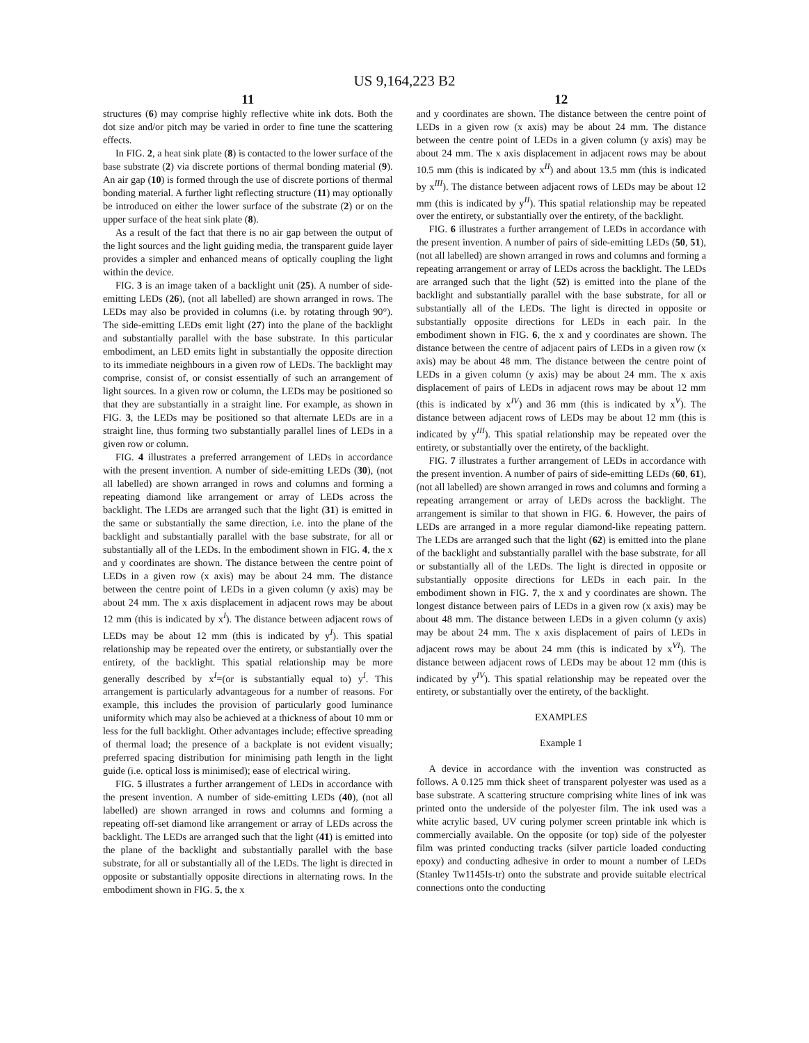US 9,164,223 B2
11
structures (6) may comprise highly reflective white ink dots. Both the dot size and/or pitch may be varied in order to fine tune the scattering effects.
In FIG. 2, a heat sink plate (8) is contacted to the lower surface of the base substrate (2) via discrete portions of thermal bonding material (9). An air gap (10) is formed through the use of discrete portions of thermal bonding material. A further light reflecting structure (11) may optionally be introduced on either the lower surface of the substrate (2) or on the upper surface of the heat sink plate (8).
As a result of the fact that there is no air gap between the output of the light sources and the light guiding media, the transparent guide layer provides a simpler and enhanced means of optically coupling the light within the device.
FIG. 3 is an image taken of a backlight unit (25). A number of side-emitting LEDs (26), (not all labelled) are shown arranged in rows. The LEDs may also be provided in columns (i.e. by rotating through 90°). The side-emitting LEDs emit light (27) into the plane of the backlight and substantially parallel with the base substrate. In this particular embodiment, an LED emits light in substantially the opposite direction to its immediate neighbours in a given row of LEDs. The backlight may comprise, consist of, or consist essentially of such an arrangement of light sources. In a given row or column, the LEDs may be positioned so that they are substantially in a straight line. For example, as shown in FIG. 3, the LEDs may be positioned so that alternate LEDs are in a straight line, thus forming two substantially parallel lines of LEDs in a given row or column.
FIG. 4 illustrates a preferred arrangement of LEDs in accordance with the present invention. A number of side-emitting LEDs (30), (not all labelled) are shown arranged in rows and columns and forming a repeating diamond like arrangement or array of LEDs across the backlight. The LEDs are arranged such that the light (31) is emitted in the same or substantially the same direction, i.e. into the plane of the backlight and substantially parallel with the base substrate, for all or substantially all of the LEDs. In the embodiment shown in FIG. 4, the x and y coordinates are shown. The distance between the centre point of LEDs in a given row (x axis) may be about 24 mm. The distance between the centre point of LEDs in a given column (y axis) may be about 24 mm. The x axis displacement in adjacent rows may be about 12 mm (this is indicated by x<sup>I</sup>). The distance between adjacent rows of LEDs may be about 12 mm (this is indicated by y<sup>I</sup>). This spatial relationship may be repeated over the entirety, or substantially over the entirety, of the backlight. This spatial relationship may be more generally described by x<sup>I</sup>=(or is substantially equal to) y<sup>I</sup>. This arrangement is particularly advantageous for a number of reasons. For example, this includes the provision of particularly good luminance uniformity which may also be achieved at a thickness of about 10 mm or less for the full backlight. Other advantages include; effective spreading of thermal load; the presence of a backplate is not evident visually; preferred spacing distribution for minimising path length in the light guide (i.e. optical loss is minimised); ease of electrical wiring.
FIG. 5 illustrates a further arrangement of LEDs in accordance with the present invention. A number of side-emitting LEDs (40), (not all labelled) are shown arranged in rows and columns and forming a repeating off-set diamond like arrangement or array of LEDs across the backlight. The LEDs are arranged such that the light (41) is emitted into the plane of the backlight and substantially parallel with the base substrate, for all or substantially all of the LEDs. The light is directed in opposite or substantially opposite directions in alternating rows. In the embodiment shown in FIG. 5, the x
12
and y coordinates are shown. The distance between the centre point of LEDs in a given row (x axis) may be about 24 mm. The distance between the centre point of LEDs in a given column (y axis) may be about 24 mm. The x axis displacement in adjacent rows may be about 10.5 mm (this is indicated by x<sup>II</sup>) and about 13.5 mm (this is indicated by x<sup>III</sup>). The distance between adjacent rows of LEDs may be about 12 mm (this is indicated by y<sup>II</sup>). This spatial relationship may be repeated over the entirety, or substantially over the entirety, of the backlight.
FIG. 6 illustrates a further arrangement of LEDs in accordance with the present invention. A number of pairs of side-emitting LEDs (50, 51), (not all labelled) are shown arranged in rows and columns and forming a repeating arrangement or array of LEDs across the backlight. The LEDs are arranged such that the light (52) is emitted into the plane of the backlight and substantially parallel with the base substrate, for all or substantially all of the LEDs. The light is directed in opposite or substantially opposite directions for LEDs in each pair. In the embodiment shown in FIG. 6, the x and y coordinates are shown. The distance between the centre of adjacent pairs of LEDs in a given row (x axis) may be about 48 mm. The distance between the centre point of LEDs in a given column (y axis) may be about 24 mm. The x axis displacement of pairs of LEDs in adjacent rows may be about 12 mm (this is indicated by x<sup>IV</sup>) and 36 mm (this is indicated by x<sup>V</sup>). The distance between adjacent rows of LEDs may be about 12 mm (this is indicated by y<sup>III</sup>). This spatial relationship may be repeated over the entirety, or substantially over the entirety, of the backlight.
FIG. 7 illustrates a further arrangement of LEDs in accordance with the present invention. A number of pairs of side-emitting LEDs (60, 61), (not all labelled) are shown arranged in rows and columns and forming a repeating arrangement or array of LEDs across the backlight. The arrangement is similar to that shown in FIG. 6. However, the pairs of LEDs are arranged in a more regular diamond-like repeating pattern. The LEDs are arranged such that the light (62) is emitted into the plane of the backlight and substantially parallel with the base substrate, for all or substantially all of the LEDs. The light is directed in opposite or substantially opposite directions for LEDs in each pair. In the embodiment shown in FIG. 7, the x and y coordinates are shown. The longest distance between pairs of LEDs in a given row (x axis) may be about 48 mm. The distance between LEDs in a given column (y axis) may be about 24 mm. The x axis displacement of pairs of LEDs in adjacent rows may be about 24 mm (this is indicated by x<sup>VI</sup>). The distance between adjacent rows of LEDs may be about 12 mm (this is indicated by y<sup>IV</sup>). This spatial relationship may be repeated over the entirety, or substantially over the entirety, of the backlight.
EXAMPLES
Example 1
A device in accordance with the invention was constructed as follows. A 0.125 mm thick sheet of transparent polyester was used as a base substrate. A scattering structure comprising white lines of ink was printed onto the underside of the polyester film. The ink used was a white acrylic based, UV curing polymer screen printable ink which is commercially available. On the opposite (or top) side of the polyester film was printed conducting tracks (silver particle loaded conducting epoxy) and conducting adhesive in order to mount a number of LEDs (Stanley Tw1145Is-tr) onto the substrate and provide suitable electrical connections onto the conducting